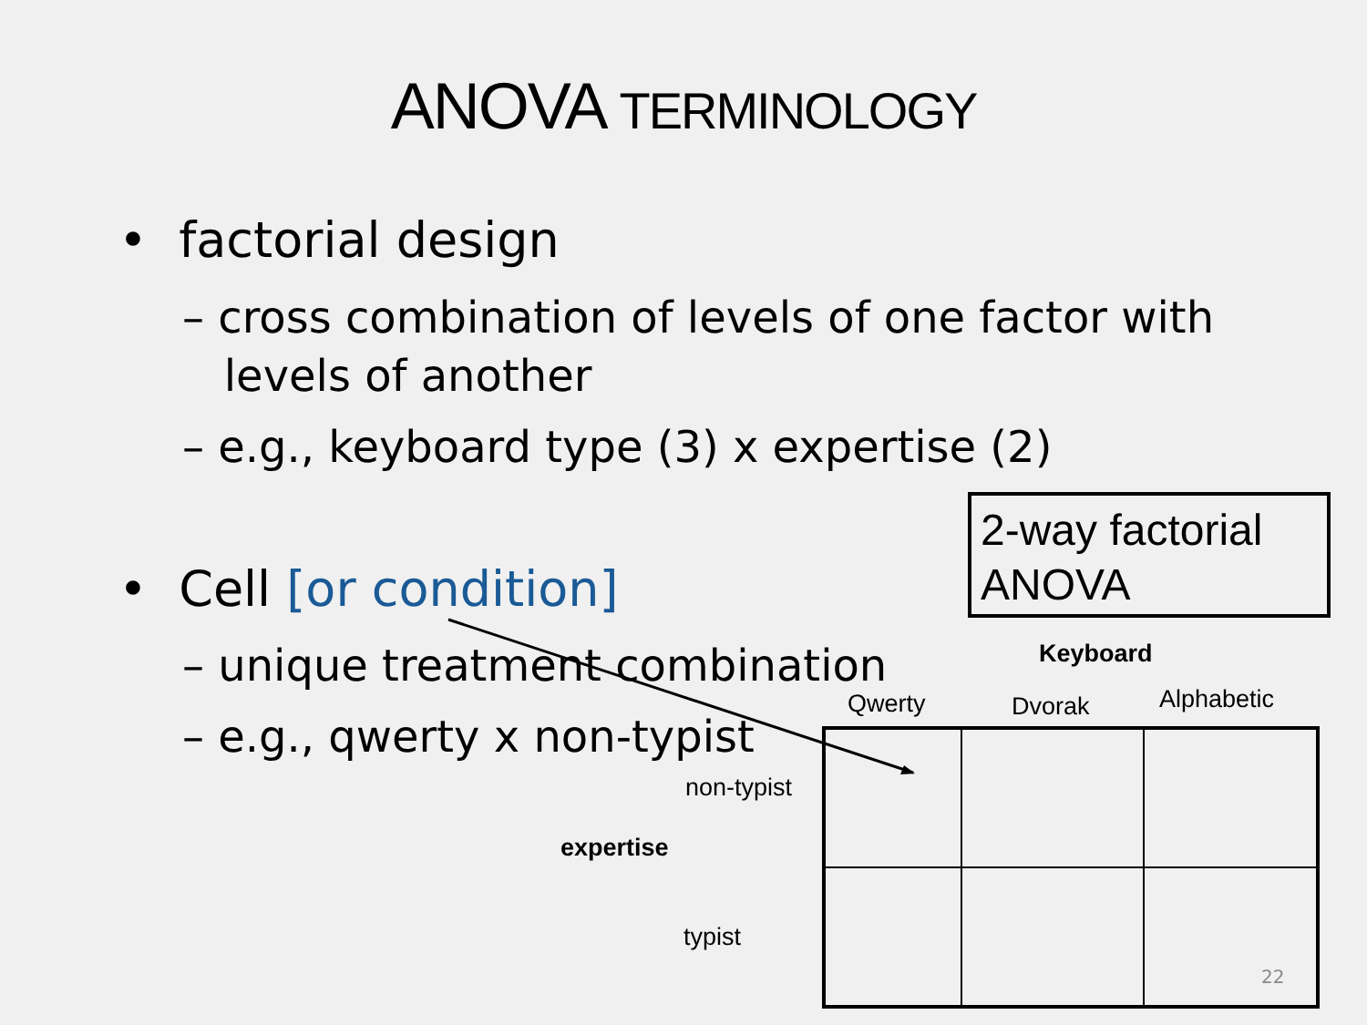ANOVA TERMINOLOGY
• factorial design
– cross combination of levels of one factor with
levels of another
– e.g., keyboard type (3) x expertise (2)
• Cell [or condition]
– unique treatment combination
– e.g., qwerty x non-typist
2-way factorial ANOVA
Keyboard
Qwerty Dvorak Alphabetic
non-typist
expertise
typist
22